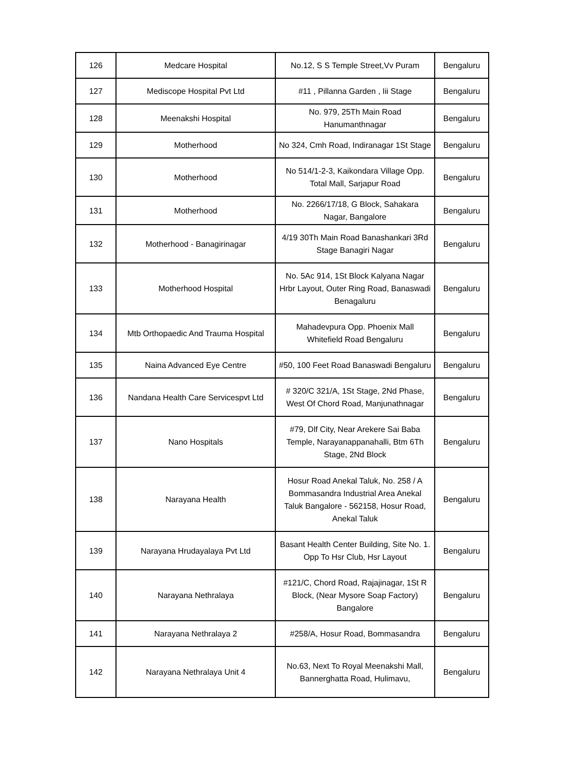| 126 | Medcare Hospital | No.12, S S Temple Street,Vv Puram | Bengaluru |
| 127 | Mediscope Hospital Pvt Ltd | #11 , Pillanna Garden , Iii Stage | Bengaluru |
| 128 | Meenakshi Hospital | No. 979, 25Th Main Road Hanumanthnagar | Bengaluru |
| 129 | Motherhood | No 324, Cmh Road, Indiranagar 1St Stage | Bengaluru |
| 130 | Motherhood | No 514/1-2-3, Kaikondara Village Opp. Total Mall, Sarjapur Road | Bengaluru |
| 131 | Motherhood | No. 2266/17/18, G Block, Sahakara Nagar, Bangalore | Bengaluru |
| 132 | Motherhood - Banagirinagar | 4/19 30Th Main Road Banashankari 3Rd Stage Banagiri Nagar | Bengaluru |
| 133 | Motherhood Hospital | No. 5Ac 914, 1St Block Kalyana Nagar Hrbr Layout, Outer Ring Road, Banaswadi Benagaluru | Bengaluru |
| 134 | Mtb Orthopaedic And Trauma Hospital | Mahadevpura Opp. Phoenix Mall Whitefield Road Bengaluru | Bengaluru |
| 135 | Naina Advanced Eye Centre | #50, 100 Feet Road Banaswadi Bengaluru | Bengaluru |
| 136 | Nandana Health Care Servicespvt Ltd | # 320/C 321/A, 1St Stage, 2Nd Phase, West Of Chord Road, Manjunathnagar | Bengaluru |
| 137 | Nano Hospitals | #79, Dlf City, Near Arekere Sai Baba Temple, Narayanappanahalli, Btm 6Th Stage, 2Nd Block | Bengaluru |
| 138 | Narayana Health | Hosur Road Anekal Taluk, No. 258 / A Bommasandra Industrial Area Anekal Taluk Bangalore - 562158, Hosur Road, Anekal Taluk | Bengaluru |
| 139 | Narayana Hrudayalaya Pvt Ltd | Basant Health Center Building, Site No. 1. Opp To Hsr Club, Hsr Layout | Bengaluru |
| 140 | Narayana Nethralaya | #121/C, Chord Road, Rajajinagar, 1St R Block, (Near Mysore Soap Factory) Bangalore | Bengaluru |
| 141 | Narayana Nethralaya 2 | #258/A, Hosur Road, Bommasandra | Bengaluru |
| 142 | Narayana Nethralaya Unit 4 | No.63, Next To Royal Meenakshi Mall, Bannerghatta Road, Hulimavu, | Bengaluru |